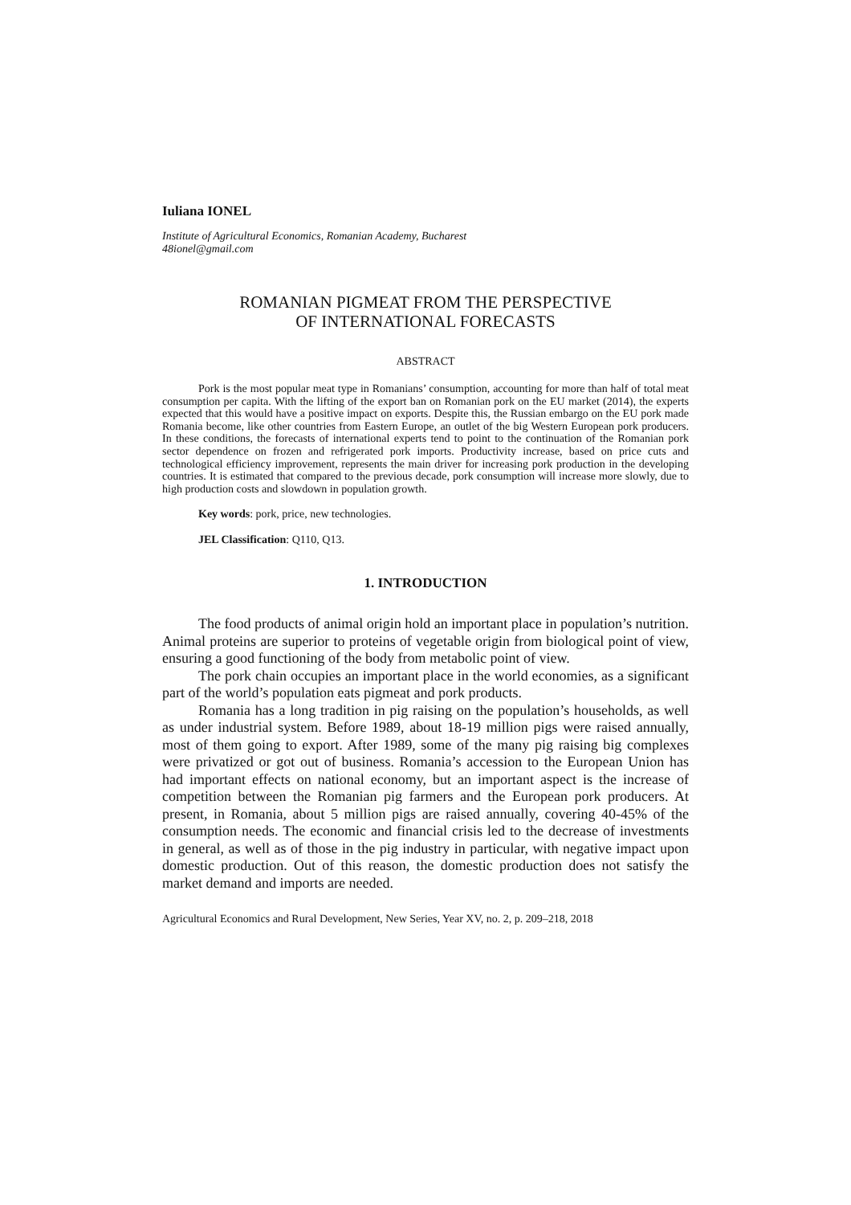Iuliana IONEL
Institute of Agricultural Economics, Romanian Academy, Bucharest
48ionel@gmail.com
ROMANIAN PIGMEAT FROM THE PERSPECTIVE
OF INTERNATIONAL FORECASTS
ABSTRACT
Pork is the most popular meat type in Romanians’ consumption, accounting for more than half of total meat consumption per capita. With the lifting of the export ban on Romanian pork on the EU market (2014), the experts expected that this would have a positive impact on exports. Despite this, the Russian embargo on the EU pork made Romania become, like other countries from Eastern Europe, an outlet of the big Western European pork producers. In these conditions, the forecasts of international experts tend to point to the continuation of the Romanian pork sector dependence on frozen and refrigerated pork imports. Productivity increase, based on price cuts and technological efficiency improvement, represents the main driver for increasing pork production in the developing countries. It is estimated that compared to the previous decade, pork consumption will increase more slowly, due to high production costs and slowdown in population growth.
Key words: pork, price, new technologies.
JEL Classification: Q110, Q13.
1. INTRODUCTION
The food products of animal origin hold an important place in population’s nutrition. Animal proteins are superior to proteins of vegetable origin from biological point of view, ensuring a good functioning of the body from metabolic point of view.
The pork chain occupies an important place in the world economies, as a significant part of the world’s population eats pigmeat and pork products.
Romania has a long tradition in pig raising on the population’s households, as well as under industrial system. Before 1989, about 18-19 million pigs were raised annually, most of them going to export. After 1989, some of the many pig raising big complexes were privatized or got out of business. Romania’s accession to the European Union has had important effects on national economy, but an important aspect is the increase of competition between the Romanian pig farmers and the European pork producers. At present, in Romania, about 5 million pigs are raised annually, covering 40-45% of the consumption needs. The economic and financial crisis led to the decrease of investments in general, as well as of those in the pig industry in particular, with negative impact upon domestic production. Out of this reason, the domestic production does not satisfy the market demand and imports are needed.
Agricultural Economics and Rural Development, New Series, Year XV, no. 2, p. 209–218, 2018